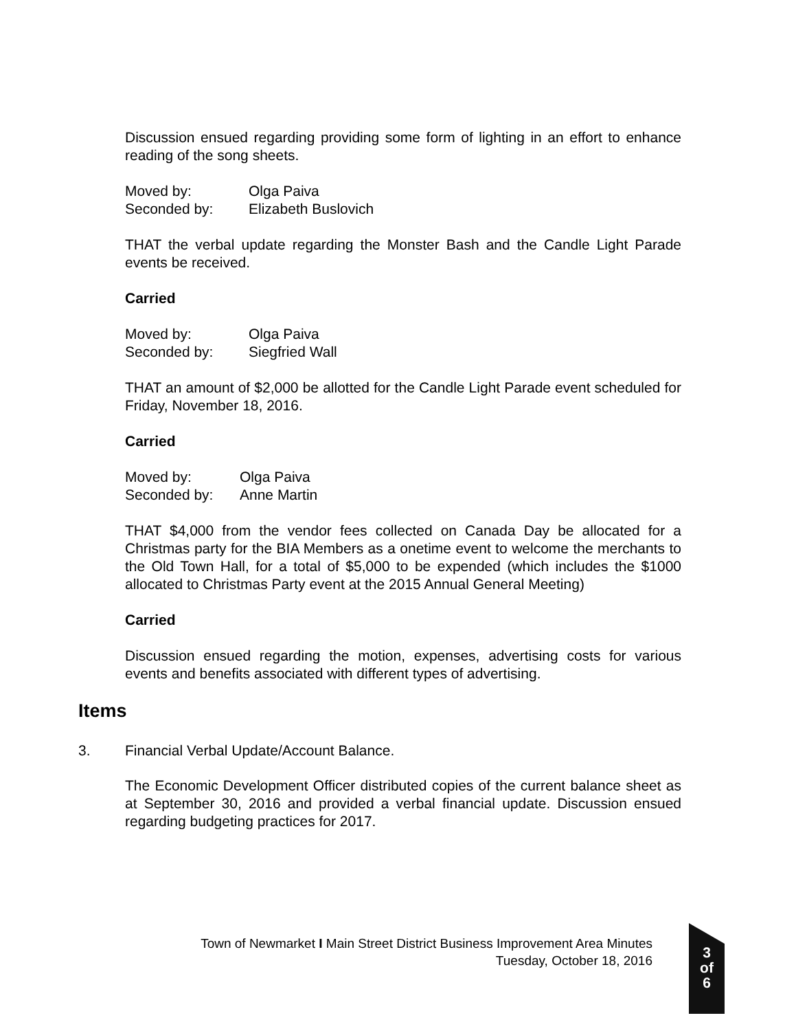Discussion ensued regarding providing some form of lighting in an effort to enhance reading of the song sheets.
Moved by: Olga Paiva
Seconded by: Elizabeth Buslovich
THAT the verbal update regarding the Monster Bash and the Candle Light Parade events be received.
Carried
Moved by: Olga Paiva
Seconded by: Siegfried Wall
THAT an amount of $2,000 be allotted for the Candle Light Parade event scheduled for Friday, November 18, 2016.
Carried
Moved by: Olga Paiva
Seconded by: Anne Martin
THAT $4,000 from the vendor fees collected on Canada Day be allocated for a Christmas party for the BIA Members as a onetime event to welcome the merchants to the Old Town Hall, for a total of $5,000 to be expended (which includes the $1000 allocated to Christmas Party event at the 2015 Annual General Meeting)
Carried
Discussion ensued regarding the motion, expenses, advertising costs for various events and benefits associated with different types of advertising.
Items
3. Financial Verbal Update/Account Balance.
The Economic Development Officer distributed copies of the current balance sheet as at September 30, 2016 and provided a verbal financial update. Discussion ensued regarding budgeting practices for 2017.
Town of Newmarket I Main Street District Business Improvement Area Minutes
Tuesday, October 18, 2016
3
of
6